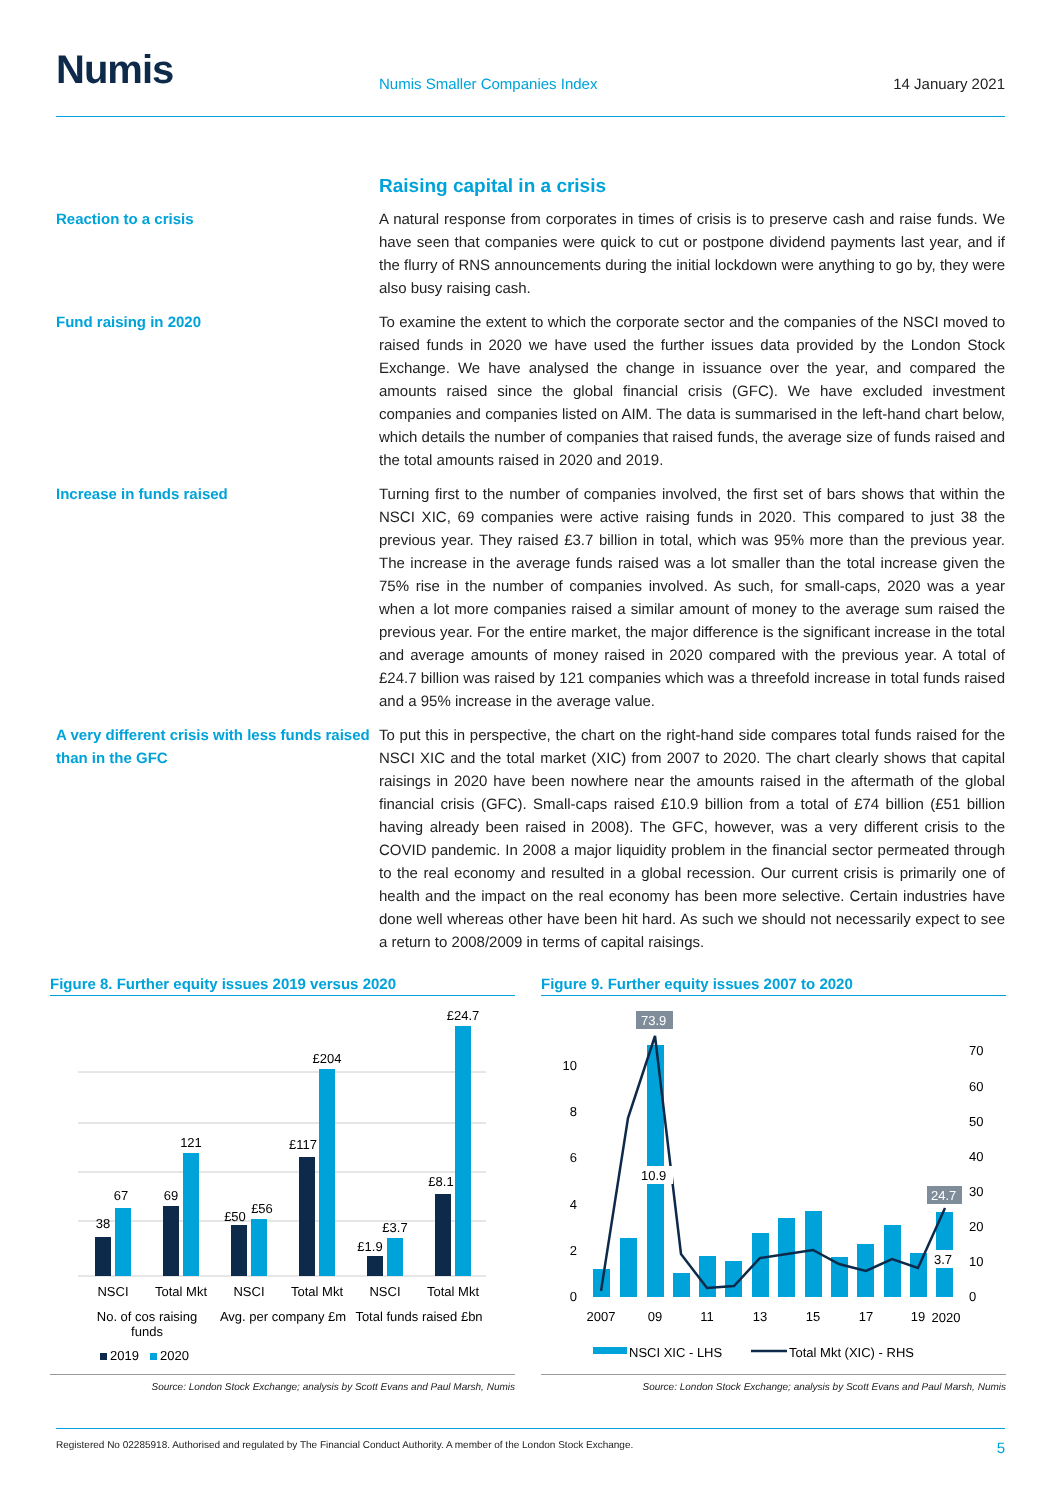Numis
Numis Smaller Companies Index
14 January 2021
Raising capital in a crisis
Reaction to a crisis A natural response from corporates in times of crisis is to preserve cash and raise funds. We have seen that companies were quick to cut or postpone dividend payments last year, and if the flurry of RNS announcements during the initial lockdown were anything to go by, they were also busy raising cash.
Fund raising in 2020 To examine the extent to which the corporate sector and the companies of the NSCI moved to raised funds in 2020 we have used the further issues data provided by the London Stock Exchange. We have analysed the change in issuance over the year, and compared the amounts raised since the global financial crisis (GFC). We have excluded investment companies and companies listed on AIM. The data is summarised in the left-hand chart below, which details the number of companies that raised funds, the average size of funds raised and the total amounts raised in 2020 and 2019.
Increase in funds raised Turning first to the number of companies involved, the first set of bars shows that within the NSCI XIC, 69 companies were active raising funds in 2020. This compared to just 38 the previous year. They raised £3.7 billion in total, which was 95% more than the previous year. The increase in the average funds raised was a lot smaller than the total increase given the 75% rise in the number of companies involved. As such, for small-caps, 2020 was a year when a lot more companies raised a similar amount of money to the average sum raised the previous year. For the entire market, the major difference is the significant increase in the total and average amounts of money raised in 2020 compared with the previous year. A total of £24.7 billion was raised by 121 companies which was a threefold increase in total funds raised and a 95% increase in the average value.
A very different crisis with less funds raised than in the GFC
To put this in perspective, the chart on the right-hand side compares total funds raised for the NSCI XIC and the total market (XIC) from 2007 to 2020. The chart clearly shows that capital raisings in 2020 have been nowhere near the amounts raised in the aftermath of the global financial crisis (GFC). Small-caps raised £10.9 billion from a total of £74 billion (£51 billion having already been raised in 2008). The GFC, however, was a very different crisis to the COVID pandemic. In 2008 a major liquidity problem in the financial sector permeated through to the real economy and resulted in a global recession. Our current crisis is primarily one of health and the impact on the real economy has been more selective. Certain industries have done well whereas other have been hit hard. As such we should not necessarily expect to see a return to 2008/2009 in terms of capital raisings.
Figure 8. Further equity issues 2019 versus 2020
38
67
69
121
£50
£56
£117
£204
£1.9
£3.7
£8.1
£24.7
NSCI
Total Mkt
NSCI
Total Mkt
NSCI
Total Mkt
No. of cos raising
funds
Avg. per company £m
Total funds raised £bn
2019
2020
Source: London Stock Exchange; analysis by Scott Evans and Paul Marsh, Numis
Figure 9. Further equity issues 2007 to 2020
0
2
4
6
8
10
0
10
20
30
40
50
60
70
73.9
10.9
24.7
3.7
2007
09
11
13
15
17
19
2020
NSCI XIC - LHS
Total Mkt (XIC) - RHS
Source: London Stock Exchange; analysis by Scott Evans and Paul Marsh, Numis
Registered No 02285918. Authorised and regulated by The Financial Conduct Authority. A member of the London Stock Exchange. 5